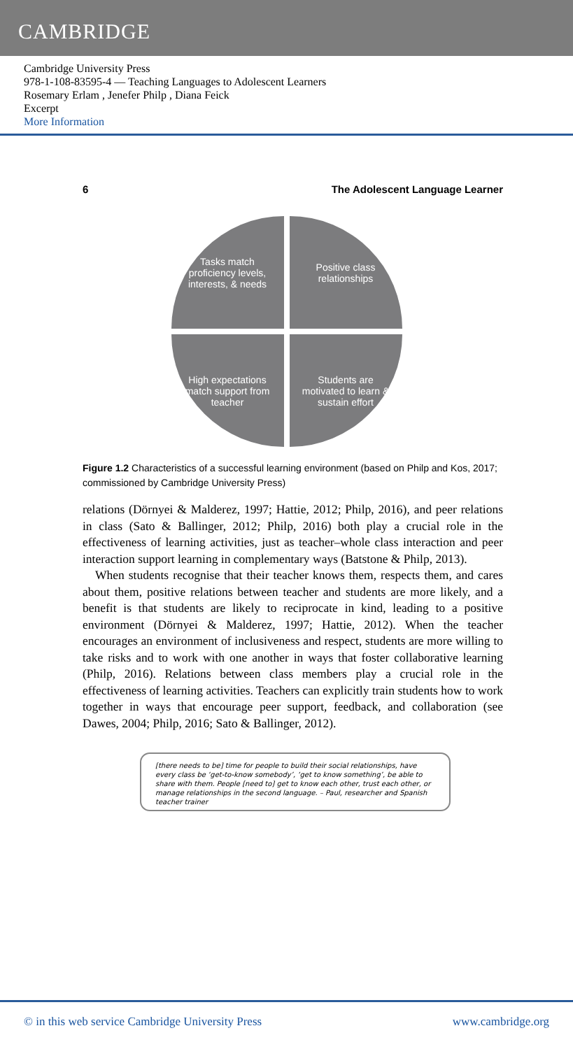CAMBRIDGE
Cambridge University Press
978-1-108-83595-4 — Teaching Languages to Adolescent Learners
Rosemary Erlam , Jenefer Philp , Diana Feick
Excerpt
More Information
6 The Adolescent Language Learner
Tasks match proficiency levels, interests, & needs
Positive class relationships
High expectations match support from teacher
Students are motivated to learn & sustain effort
Figure 1.2 Characteristics of a successful learning environment (based on Philp and Kos, 2017; commissioned by Cambridge University Press)
relations (Dörnyei & Malderez, 1997; Hattie, 2012; Philp, 2016), and peer relations in class (Sato & Ballinger, 2012; Philp, 2016) both play a crucial role in the effectiveness of learning activities, just as teacher–whole class interaction and peer interaction support learning in complementary ways (Batstone & Philp, 2013).
When students recognise that their teacher knows them, respects them, and cares about them, positive relations between teacher and students are more likely, and a benefit is that students are likely to reciprocate in kind, leading to a positive environment (Dörnyei & Malderez, 1997; Hattie, 2012). When the teacher encourages an environment of inclusiveness and respect, students are more willing to take risks and to work with one another in ways that foster collaborative learning (Philp, 2016). Relations between class members play a crucial role in the effectiveness of learning activities. Teachers can explicitly train students how to work together in ways that encourage peer support, feedback, and collaboration (see Dawes, 2004; Philp, 2016; Sato & Ballinger, 2012).
[there needs to be] time for people to build their social relationships, have every class be ‘get-to-know somebody’, ‘get to know something’, be able to share with them. People [need to] get to know each other, trust each other, or manage relationships in the second language. – Paul, researcher and Spanish teacher trainer
© in this web service Cambridge University Press www.cambridge.org